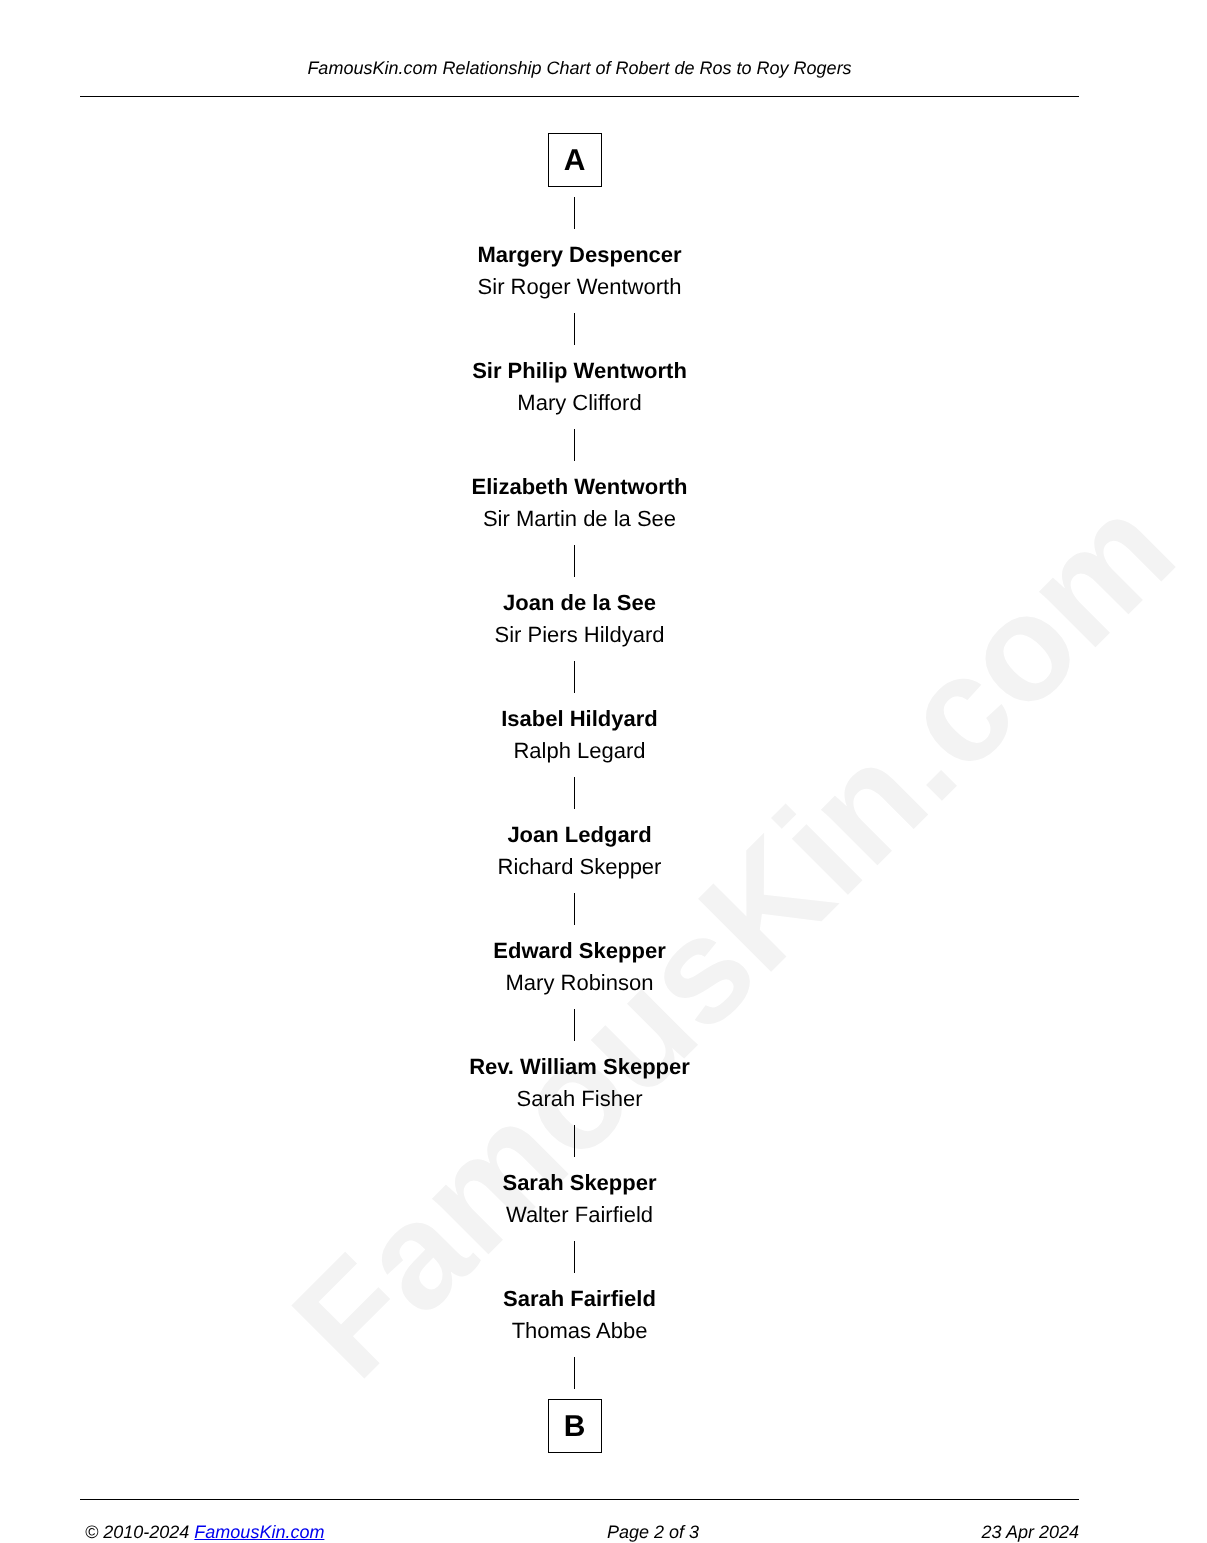FamousKin.com
FamousKin.com Relationship Chart of Robert de Ros to Roy Rogers
A
Margery Despencer
Sir Roger Wentworth
Sir Philip Wentworth
Mary Clifford
Elizabeth Wentworth
Sir Martin de la See
Joan de la See
Sir Piers Hildyard
Isabel Hildyard
Ralph Legard
Joan Ledgard
Richard Skepper
Edward Skepper
Mary Robinson
Rev. William Skepper
Sarah Fisher
Sarah Skepper
Walter Fairfield
Sarah Fairfield
Thomas Abbe
B
© 2010-2024 FamousKin.com Page 2 of 3 23 Apr 2024